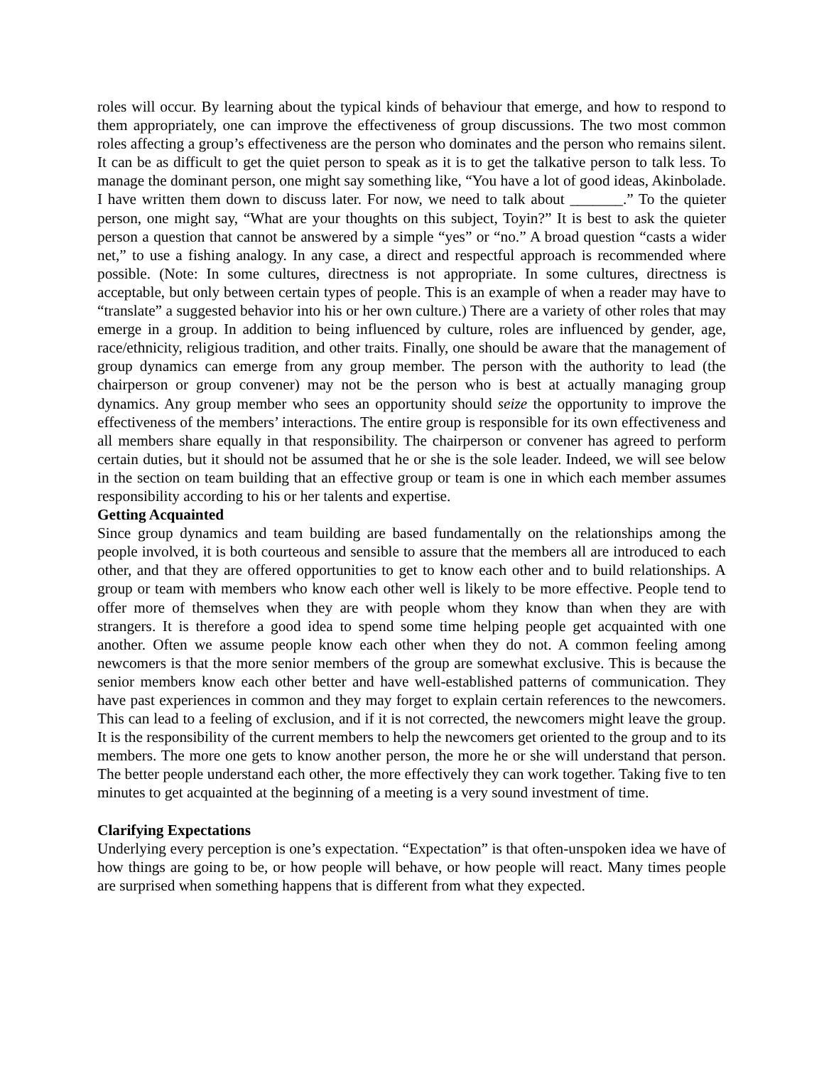roles will occur. By learning about the typical kinds of behaviour that emerge, and how to respond to them appropriately, one can improve the effectiveness of group discussions. The two most common roles affecting a group’s effectiveness are the person who dominates and the person who remains silent. It can be as difficult to get the quiet person to speak as it is to get the talkative person to talk less. To manage the dominant person, one might say something like, “You have a lot of good ideas, Akinbolade. I have written them down to discuss later. For now, we need to talk about _______.” To the quieter person, one might say, “What are your thoughts on this subject, Toyin?” It is best to ask the quieter person a question that cannot be answered by a simple “yes” or “no.” A broad question “casts a wider net,” to use a fishing analogy. In any case, a direct and respectful approach is recommended where possible. (Note: In some cultures, directness is not appropriate. In some cultures, directness is acceptable, but only between certain types of people. This is an example of when a reader may have to “translate” a suggested behavior into his or her own culture.) There are a variety of other roles that may emerge in a group. In addition to being influenced by culture, roles are influenced by gender, age, race/ethnicity, religious tradition, and other traits. Finally, one should be aware that the management of group dynamics can emerge from any group member. The person with the authority to lead (the chairperson or group convener) may not be the person who is best at actually managing group dynamics. Any group member who sees an opportunity should seize the opportunity to improve the effectiveness of the members’ interactions. The entire group is responsible for its own effectiveness and all members share equally in that responsibility. The chairperson or convener has agreed to perform certain duties, but it should not be assumed that he or she is the sole leader. Indeed, we will see below in the section on team building that an effective group or team is one in which each member assumes responsibility according to his or her talents and expertise.
Getting Acquainted
Since group dynamics and team building are based fundamentally on the relationships among the people involved, it is both courteous and sensible to assure that the members all are introduced to each other, and that they are offered opportunities to get to know each other and to build relationships. A group or team with members who know each other well is likely to be more effective. People tend to offer more of themselves when they are with people whom they know than when they are with strangers. It is therefore a good idea to spend some time helping people get acquainted with one another. Often we assume people know each other when they do not. A common feeling among newcomers is that the more senior members of the group are somewhat exclusive. This is because the senior members know each other better and have well-established patterns of communication. They have past experiences in common and they may forget to explain certain references to the newcomers. This can lead to a feeling of exclusion, and if it is not corrected, the newcomers might leave the group. It is the responsibility of the current members to help the newcomers get oriented to the group and to its members. The more one gets to know another person, the more he or she will understand that person. The better people understand each other, the more effectively they can work together. Taking five to ten minutes to get acquainted at the beginning of a meeting is a very sound investment of time.
Clarifying Expectations
Underlying every perception is one’s expectation. “Expectation” is that often-unspoken idea we have of how things are going to be, or how people will behave, or how people will react. Many times people are surprised when something happens that is different from what they expected.